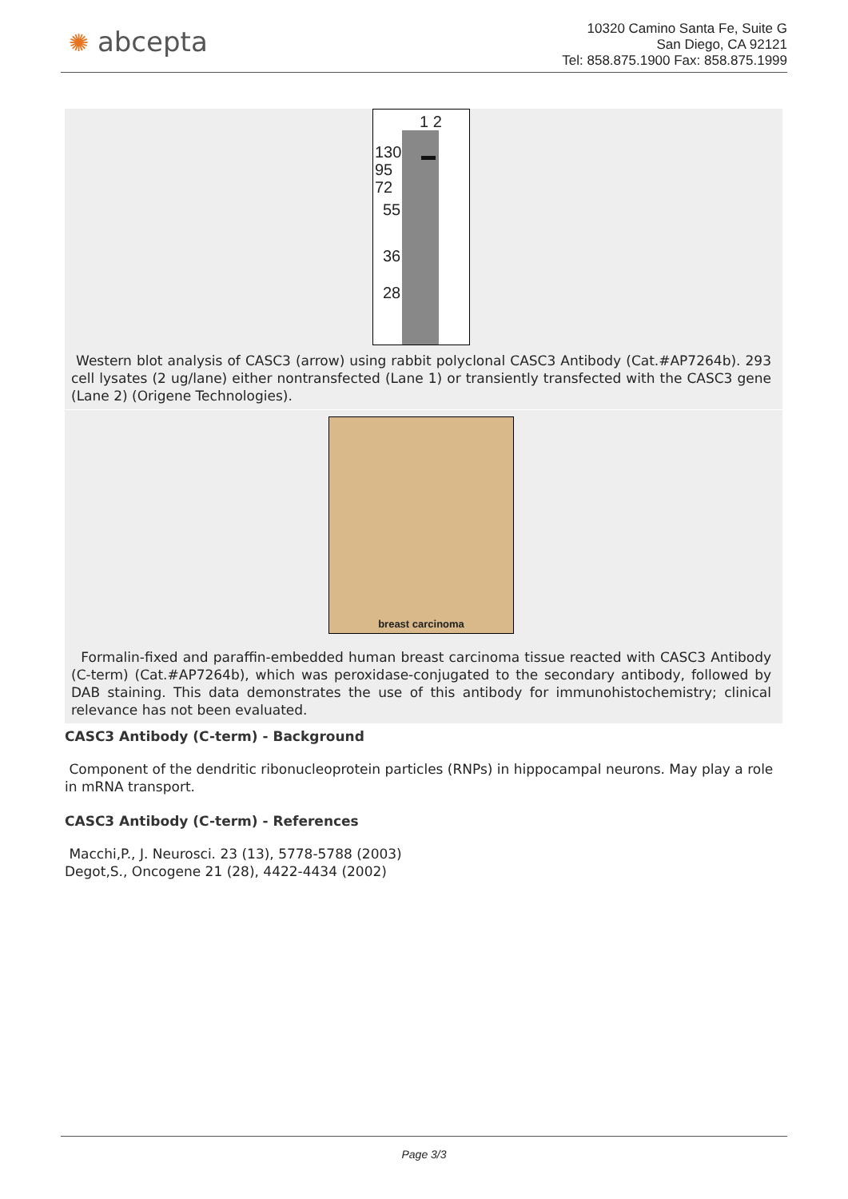✺ abcepta
10320 Camino Santa Fe, Suite G
San Diego, CA 92121
Tel: 858.875.1900 Fax: 858.875.1999
1 2
130
95
72
55
36
28
Western blot analysis of CASC3 (arrow) using rabbit polyclonal CASC3 Antibody (Cat.#AP7264b). 293 cell lysates (2 ug/lane) either nontransfected (Lane 1) or transiently transfected with the CASC3 gene (Lane 2) (Origene Technologies).
breast carcinoma
Formalin-fixed and paraffin-embedded human breast carcinoma tissue reacted with CASC3 Antibody (C-term) (Cat.#AP7264b), which was peroxidase-conjugated to the secondary antibody, followed by DAB staining. This data demonstrates the use of this antibody for immunohistochemistry; clinical relevance has not been evaluated.
CASC3 Antibody (C-term) - Background
Component of the dendritic ribonucleoprotein particles (RNPs) in hippocampal neurons. May play a role in mRNA transport.
CASC3 Antibody (C-term) - References
Macchi,P., J. Neurosci. 23 (13), 5778-5788 (2003)
Degot,S., Oncogene 21 (28), 4422-4434 (2002)
Page 3/3